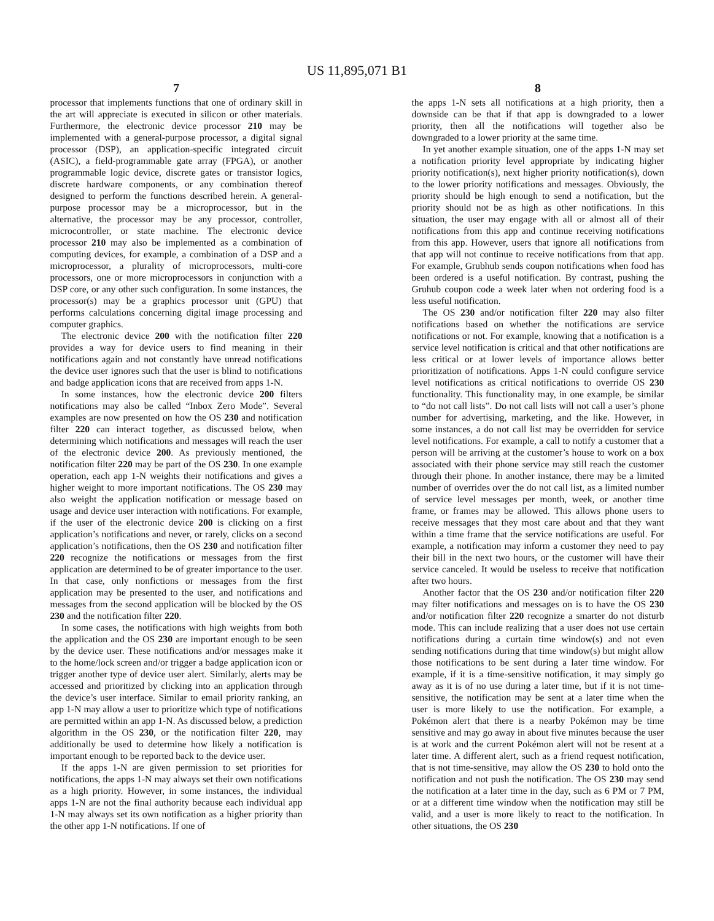US 11,895,071 B1
7
processor that implements functions that one of ordinary skill in the art will appreciate is executed in silicon or other materials. Furthermore, the electronic device processor 210 may be implemented with a general-purpose processor, a digital signal processor (DSP), an application-specific integrated circuit (ASIC), a field-programmable gate array (FPGA), or another programmable logic device, discrete gates or transistor logics, discrete hardware components, or any combination thereof designed to perform the functions described herein. A general-purpose processor may be a microprocessor, but in the alternative, the processor may be any processor, controller, microcontroller, or state machine. The electronic device processor 210 may also be implemented as a combination of computing devices, for example, a combination of a DSP and a microprocessor, a plurality of microprocessors, multi-core processors, one or more microprocessors in conjunction with a DSP core, or any other such configuration. In some instances, the processor(s) may be a graphics processor unit (GPU) that performs calculations concerning digital image processing and computer graphics.
The electronic device 200 with the notification filter 220 provides a way for device users to find meaning in their notifications again and not constantly have unread notifications the device user ignores such that the user is blind to notifications and badge application icons that are received from apps 1-N.
In some instances, how the electronic device 200 filters notifications may also be called “Inbox Zero Mode”. Several examples are now presented on how the OS 230 and notification filter 220 can interact together, as discussed below, when determining which notifications and messages will reach the user of the electronic device 200. As previously mentioned, the notification filter 220 may be part of the OS 230. In one example operation, each app 1-N weights their notifications and gives a higher weight to more important notifications. The OS 230 may also weight the application notification or message based on usage and device user interaction with notifications. For example, if the user of the electronic device 200 is clicking on a first application’s notifications and never, or rarely, clicks on a second application’s notifications, then the OS 230 and notification filter 220 recognize the notifications or messages from the first application are determined to be of greater importance to the user. In that case, only nonfictions or messages from the first application may be presented to the user, and notifications and messages from the second application will be blocked by the OS 230 and the notification filter 220.
In some cases, the notifications with high weights from both the application and the OS 230 are important enough to be seen by the device user. These notifications and/or messages make it to the home/lock screen and/or trigger a badge application icon or trigger another type of device user alert. Similarly, alerts may be accessed and prioritized by clicking into an application through the device’s user interface. Similar to email priority ranking, an app 1-N may allow a user to prioritize which type of notifications are permitted within an app 1-N. As discussed below, a prediction algorithm in the OS 230, or the notification filter 220, may additionally be used to determine how likely a notification is important enough to be reported back to the device user.
If the apps 1-N are given permission to set priorities for notifications, the apps 1-N may always set their own notifications as a high priority. However, in some instances, the individual apps 1-N are not the final authority because each individual app 1-N may always set its own notification as a higher priority than the other app 1-N notifications. If one of
8
the apps 1-N sets all notifications at a high priority, then a downside can be that if that app is downgraded to a lower priority, then all the notifications will together also be downgraded to a lower priority at the same time.
In yet another example situation, one of the apps 1-N may set a notification priority level appropriate by indicating higher priority notification(s), next higher priority notification(s), down to the lower priority notifications and messages. Obviously, the priority should be high enough to send a notification, but the priority should not be as high as other notifications. In this situation, the user may engage with all or almost all of their notifications from this app and continue receiving notifications from this app. However, users that ignore all notifications from that app will not continue to receive notifications from that app. For example, Grubhub sends coupon notifications when food has been ordered is a useful notification. By contrast, pushing the Gruhub coupon code a week later when not ordering food is a less useful notification.
The OS 230 and/or notification filter 220 may also filter notifications based on whether the notifications are service notifications or not. For example, knowing that a notification is a service level notification is critical and that other notifications are less critical or at lower levels of importance allows better prioritization of notifications. Apps 1-N could configure service level notifications as critical notifications to override OS 230 functionality. This functionality may, in one example, be similar to “do not call lists”. Do not call lists will not call a user’s phone number for advertising, marketing, and the like. However, in some instances, a do not call list may be overridden for service level notifications. For example, a call to notify a customer that a person will be arriving at the customer’s house to work on a box associated with their phone service may still reach the customer through their phone. In another instance, there may be a limited number of overrides over the do not call list, as a limited number of service level messages per month, week, or another time frame, or frames may be allowed. This allows phone users to receive messages that they most care about and that they want within a time frame that the service notifications are useful. For example, a notification may inform a customer they need to pay their bill in the next two hours, or the customer will have their service canceled. It would be useless to receive that notification after two hours.
Another factor that the OS 230 and/or notification filter 220 may filter notifications and messages on is to have the OS 230 and/or notification filter 220 recognize a smarter do not disturb mode. This can include realizing that a user does not use certain notifications during a curtain time window(s) and not even sending notifications during that time window(s) but might allow those notifications to be sent during a later time window. For example, if it is a time-sensitive notification, it may simply go away as it is of no use during a later time, but if it is not time-sensitive, the notification may be sent at a later time when the user is more likely to use the notification. For example, a Pokémon alert that there is a nearby Pokémon may be time sensitive and may go away in about five minutes because the user is at work and the current Pokémon alert will not be resent at a later time. A different alert, such as a friend request notification, that is not time-sensitive, may allow the OS 230 to hold onto the notification and not push the notification. The OS 230 may send the notification at a later time in the day, such as 6 PM or 7 PM, or at a different time window when the notification may still be valid, and a user is more likely to react to the notification. In other situations, the OS 230